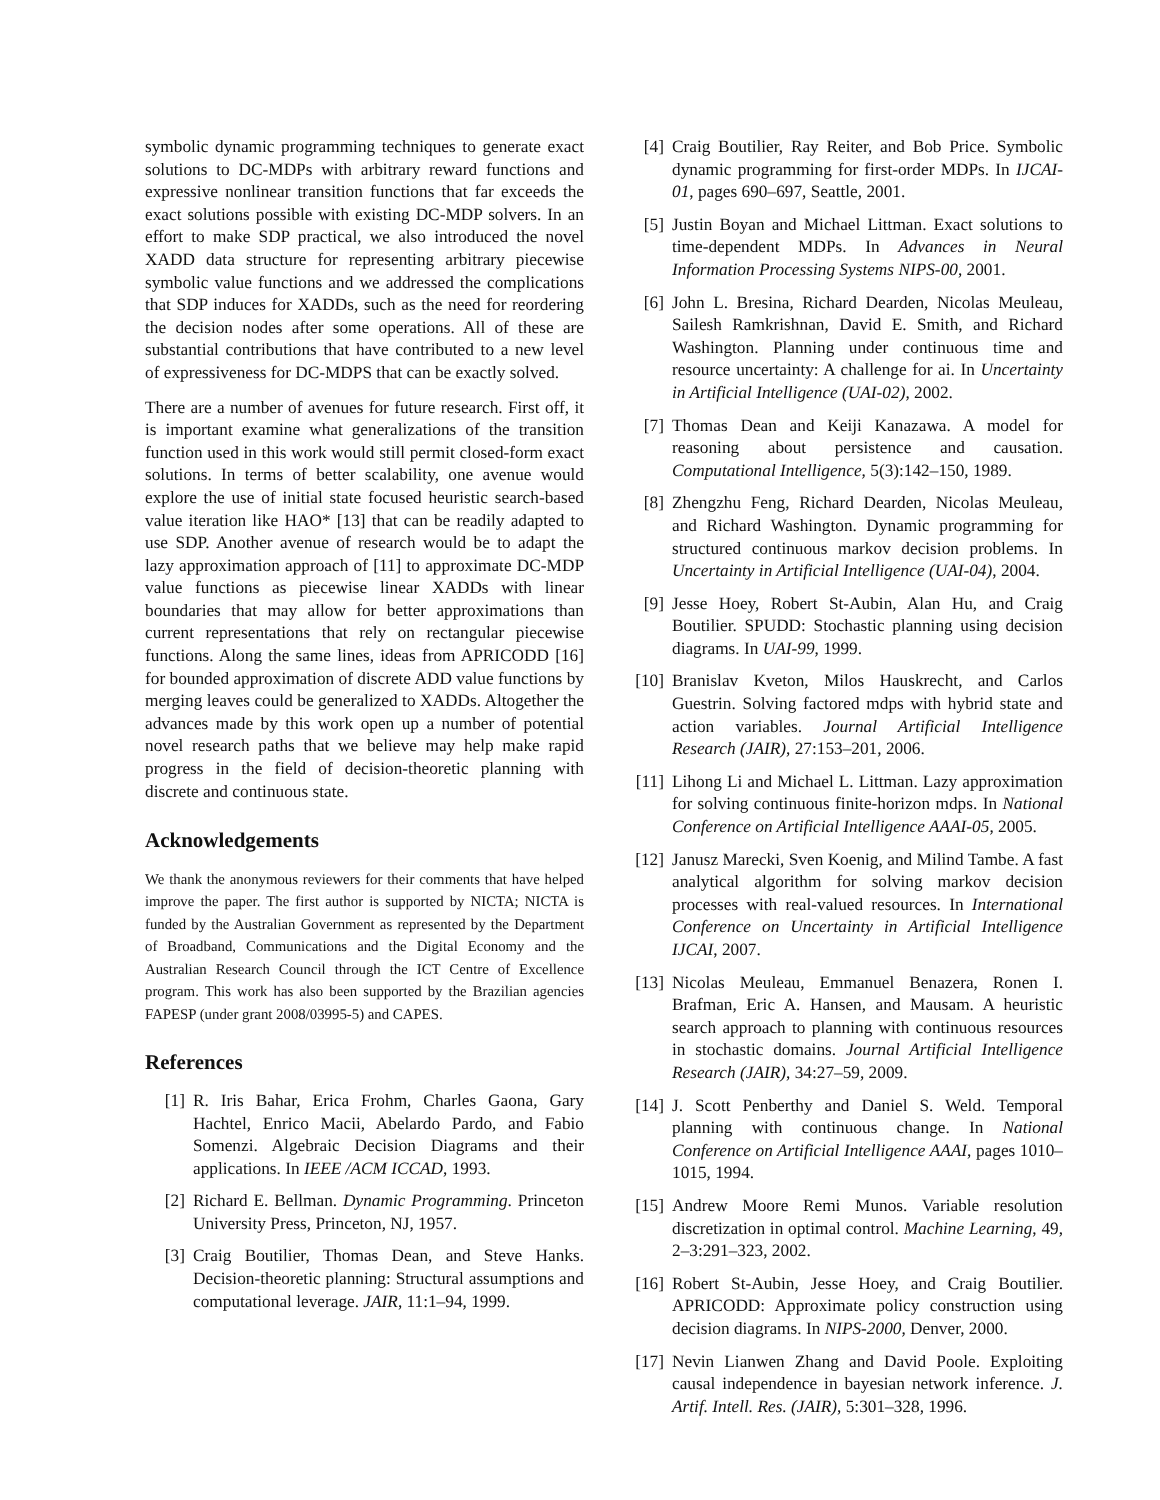symbolic dynamic programming techniques to generate exact solutions to DC-MDPs with arbitrary reward functions and expressive nonlinear transition functions that far exceeds the exact solutions possible with existing DC-MDP solvers. In an effort to make SDP practical, we also introduced the novel XADD data structure for representing arbitrary piecewise symbolic value functions and we addressed the complications that SDP induces for XADDs, such as the need for reordering the decision nodes after some operations. All of these are substantial contributions that have contributed to a new level of expressiveness for DC-MDPS that can be exactly solved.
There are a number of avenues for future research. First off, it is important examine what generalizations of the transition function used in this work would still permit closed-form exact solutions. In terms of better scalability, one avenue would explore the use of initial state focused heuristic search-based value iteration like HAO* [13] that can be readily adapted to use SDP. Another avenue of research would be to adapt the lazy approximation approach of [11] to approximate DC-MDP value functions as piecewise linear XADDs with linear boundaries that may allow for better approximations than current representations that rely on rectangular piecewise functions. Along the same lines, ideas from APRICODD [16] for bounded approximation of discrete ADD value functions by merging leaves could be generalized to XADDs. Altogether the advances made by this work open up a number of potential novel research paths that we believe may help make rapid progress in the field of decision-theoretic planning with discrete and continuous state.
Acknowledgements
We thank the anonymous reviewers for their comments that have helped improve the paper. The first author is supported by NICTA; NICTA is funded by the Australian Government as represented by the Department of Broadband, Communications and the Digital Economy and the Australian Research Council through the ICT Centre of Excellence program. This work has also been supported by the Brazilian agencies FAPESP (under grant 2008/03995-5) and CAPES.
References
[1] R. Iris Bahar, Erica Frohm, Charles Gaona, Gary Hachtel, Enrico Macii, Abelardo Pardo, and Fabio Somenzi. Algebraic Decision Diagrams and their applications. In IEEE /ACM ICCAD, 1993.
[2] Richard E. Bellman. Dynamic Programming. Princeton University Press, Princeton, NJ, 1957.
[3] Craig Boutilier, Thomas Dean, and Steve Hanks. Decision-theoretic planning: Structural assumptions and computational leverage. JAIR, 11:1–94, 1999.
[4] Craig Boutilier, Ray Reiter, and Bob Price. Symbolic dynamic programming for first-order MDPs. In IJCAI-01, pages 690–697, Seattle, 2001.
[5] Justin Boyan and Michael Littman. Exact solutions to time-dependent MDPs. In Advances in Neural Information Processing Systems NIPS-00, 2001.
[6] John L. Bresina, Richard Dearden, Nicolas Meuleau, Sailesh Ramkrishnan, David E. Smith, and Richard Washington. Planning under continuous time and resource uncertainty: A challenge for ai. In Uncertainty in Artificial Intelligence (UAI-02), 2002.
[7] Thomas Dean and Keiji Kanazawa. A model for reasoning about persistence and causation. Computational Intelligence, 5(3):142–150, 1989.
[8] Zhengzhu Feng, Richard Dearden, Nicolas Meuleau, and Richard Washington. Dynamic programming for structured continuous markov decision problems. In Uncertainty in Artificial Intelligence (UAI-04), 2004.
[9] Jesse Hoey, Robert St-Aubin, Alan Hu, and Craig Boutilier. SPUDD: Stochastic planning using decision diagrams. In UAI-99, 1999.
[10] Branislav Kveton, Milos Hauskrecht, and Carlos Guestrin. Solving factored mdps with hybrid state and action variables. Journal Artificial Intelligence Research (JAIR), 27:153–201, 2006.
[11] Lihong Li and Michael L. Littman. Lazy approximation for solving continuous finite-horizon mdps. In National Conference on Artificial Intelligence AAAI-05, 2005.
[12] Janusz Marecki, Sven Koenig, and Milind Tambe. A fast analytical algorithm for solving markov decision processes with real-valued resources. In International Conference on Uncertainty in Artificial Intelligence IJCAI, 2007.
[13] Nicolas Meuleau, Emmanuel Benazera, Ronen I. Brafman, Eric A. Hansen, and Mausam. A heuristic search approach to planning with continuous resources in stochastic domains. Journal Artificial Intelligence Research (JAIR), 34:27–59, 2009.
[14] J. Scott Penberthy and Daniel S. Weld. Temporal planning with continuous change. In National Conference on Artificial Intelligence AAAI, pages 1010–1015, 1994.
[15] Andrew Moore Remi Munos. Variable resolution discretization in optimal control. Machine Learning, 49, 2–3:291–323, 2002.
[16] Robert St-Aubin, Jesse Hoey, and Craig Boutilier. APRICODD: Approximate policy construction using decision diagrams. In NIPS-2000, Denver, 2000.
[17] Nevin Lianwen Zhang and David Poole. Exploiting causal independence in bayesian network inference. J. Artif. Intell. Res. (JAIR), 5:301–328, 1996.